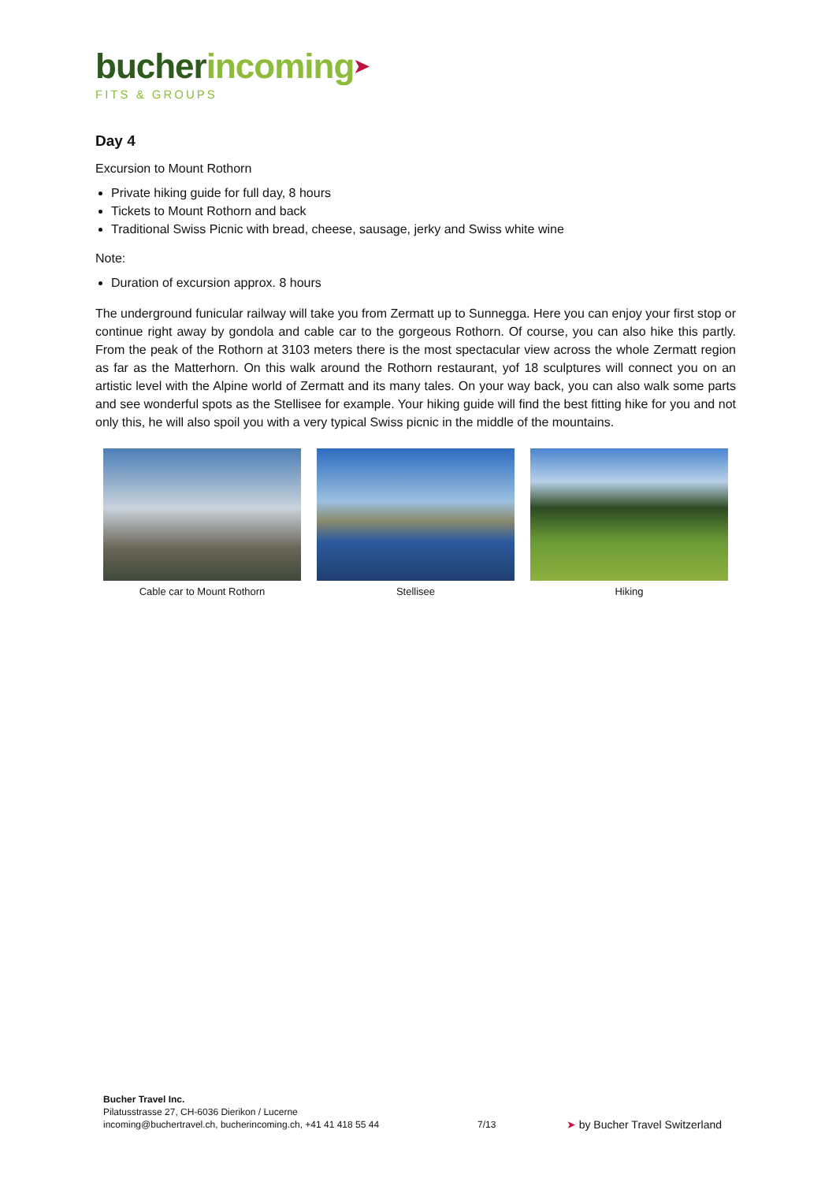bucherincoming➤
FITS & GROUPS
Day 4
Excursion to Mount Rothorn
Private hiking guide for full day, 8 hours
Tickets to Mount Rothorn and back
Traditional Swiss Picnic with bread, cheese, sausage, jerky and Swiss white wine
Note:
Duration of excursion approx. 8 hours
The underground funicular railway will take you from Zermatt up to Sunnegga. Here you can enjoy your first stop or continue right away by gondola and cable car to the gorgeous Rothorn. Of course, you can also hike this partly. From the peak of the Rothorn at 3103 meters there is the most spectacular view across the whole Zermatt region as far as the Matterhorn. On this walk around the Rothorn restaurant, yof 18 sculptures will connect you on an artistic level with the Alpine world of Zermatt and its many tales. On your way back, you can also walk some parts and see wonderful spots as the Stellisee for example. Your hiking guide will find the best fitting hike for you and not only this, he will also spoil you with a very typical Swiss picnic in the middle of the mountains.
Cable car to Mount Rothorn Stellisee Hiking
Bucher Travel Inc.
Pilatusstrasse 27, CH-6036 Dierikon / Lucerne
incoming@buchertravel.ch, bucherincoming.ch, +41 41 418 55 44
7/13
➤ by Bucher Travel Switzerland